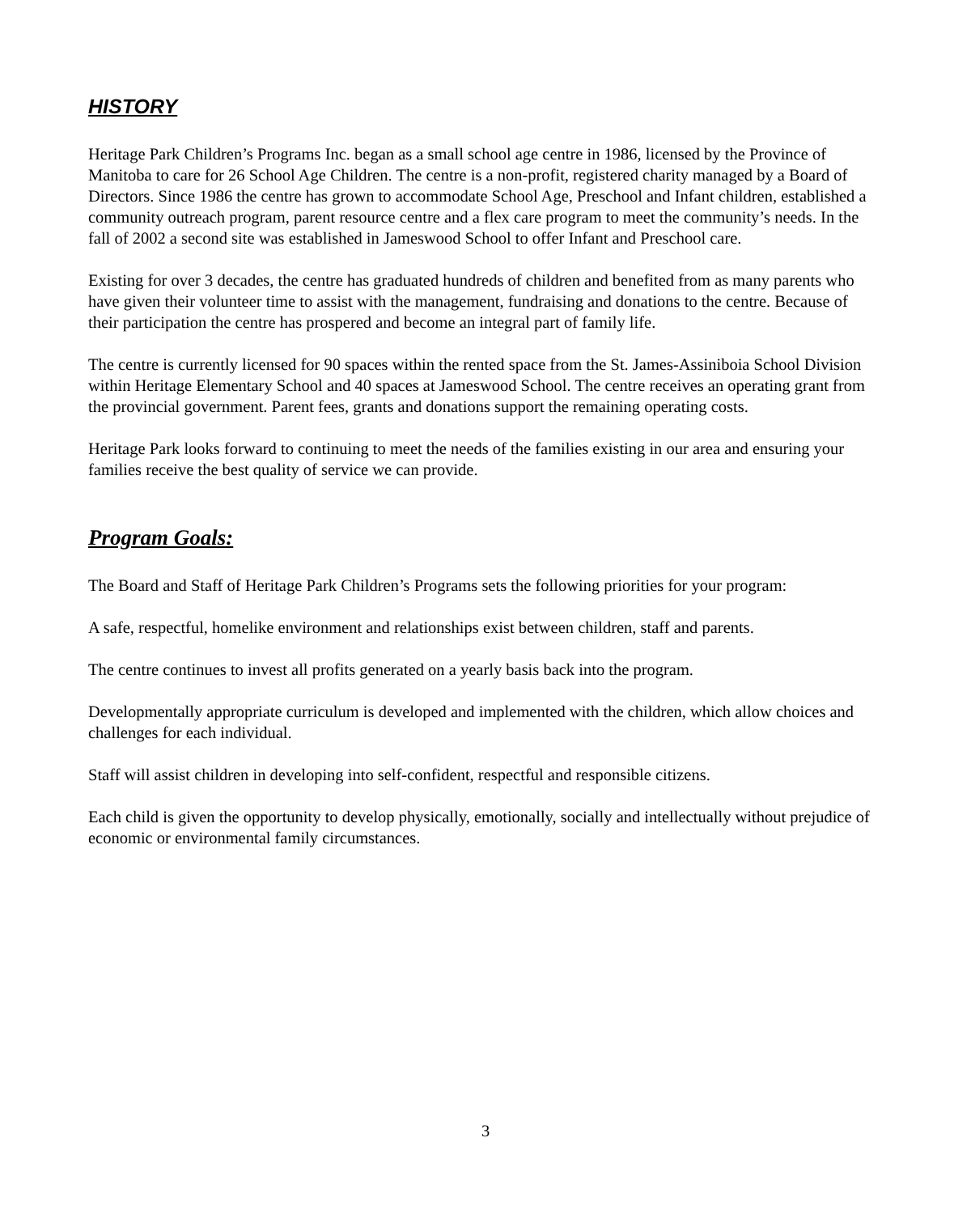HISTORY
Heritage Park Children’s Programs Inc. began as a small school age centre in 1986, licensed by the Province of Manitoba to care for 26 School Age Children. The centre is a non-profit, registered charity managed by a Board of Directors. Since 1986 the centre has grown to accommodate School Age, Preschool and Infant children, established a community outreach program, parent resource centre and a flex care program to meet the community’s needs. In the fall of 2002 a second site was established in Jameswood School to offer Infant and Preschool care.
Existing for over 3 decades, the centre has graduated hundreds of children and benefited from as many parents who have given their volunteer time to assist with the management, fundraising and donations to the centre. Because of their participation the centre has prospered and become an integral part of family life.
The centre is currently licensed for 90 spaces within the rented space from the St. James-Assiniboia School Division within Heritage Elementary School and 40 spaces at Jameswood School. The centre receives an operating grant from the provincial government. Parent fees, grants and donations support the remaining operating costs.
Heritage Park looks forward to continuing to meet the needs of the families existing in our area and ensuring your families receive the best quality of service we can provide.
Program Goals:
The Board and Staff of Heritage Park Children’s Programs sets the following priorities for your program:
A safe, respectful, homelike environment and relationships exist between children, staff and parents.
The centre continues to invest all profits generated on a yearly basis back into the program.
Developmentally appropriate curriculum is developed and implemented with the children, which allow choices and challenges for each individual.
Staff will assist children in developing into self-confident, respectful and responsible citizens.
Each child is given the opportunity to develop physically, emotionally, socially and intellectually without prejudice of economic or environmental family circumstances.
3